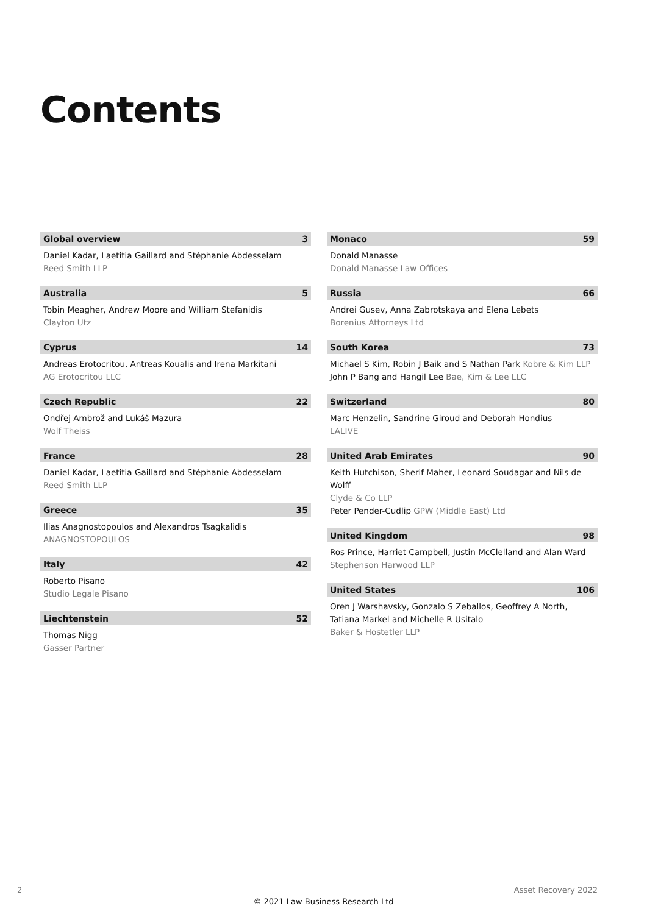Contents
Global overview 3
Daniel Kadar, Laetitia Gaillard and Stéphanie Abdesselam
Reed Smith LLP
Australia 5
Tobin Meagher, Andrew Moore and William Stefanidis
Clayton Utz
Cyprus 14
Andreas Erotocritou, Antreas Koualis and Irena Markitani
AG Erotocritou LLC
Czech Republic 22
Ondřej Ambrož and Lukáš Mazura
Wolf Theiss
France 28
Daniel Kadar, Laetitia Gaillard and Stéphanie Abdesselam
Reed Smith LLP
Greece 35
Ilias Anagnostopoulos and Alexandros Tsagkalidis
ANAGNOSTOPOULOS
Italy 42
Roberto Pisano
Studio Legale Pisano
Liechtenstein 52
Thomas Nigg
Gasser Partner
Monaco 59
Donald Manasse
Donald Manasse Law Offices
Russia 66
Andrei Gusev, Anna Zabrotskaya and Elena Lebets
Borenius Attorneys Ltd
South Korea 73
Michael S Kim, Robin J Baik and S Nathan Park Kobre & Kim LLP
John P Bang and Hangil Lee Bae, Kim & Lee LLC
Switzerland 80
Marc Henzelin, Sandrine Giroud and Deborah Hondius
LALIVE
United Arab Emirates 90
Keith Hutchison, Sherif Maher, Leonard Soudagar and Nils de Wolff
Clyde & Co LLP
Peter Pender-Cudlip GPW (Middle East) Ltd
United Kingdom 98
Ros Prince, Harriet Campbell, Justin McClelland and Alan Ward
Stephenson Harwood LLP
United States 106
Oren J Warshavsky, Gonzalo S Zeballos, Geoffrey A North,
Tatiana Markel and Michelle R Usitalo
Baker & Hostetler LLP
2 Asset Recovery 2022
© 2021 Law Business Research Ltd